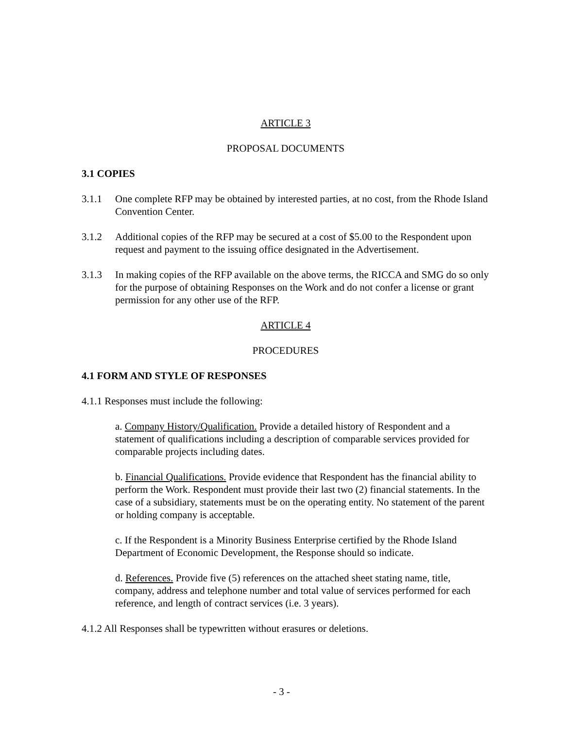ARTICLE 3
PROPOSAL DOCUMENTS
3.1 COPIES
3.1.1 One complete RFP may be obtained by interested parties, at no cost, from the Rhode Island Convention Center.
3.1.2 Additional copies of the RFP may be secured at a cost of $5.00 to the Respondent upon request and payment to the issuing office designated in the Advertisement.
3.1.3 In making copies of the RFP available on the above terms, the RICCA and SMG do so only for the purpose of obtaining Responses on the Work and do not confer a license or grant permission for any other use of the RFP.
ARTICLE 4
PROCEDURES
4.1 FORM AND STYLE OF RESPONSES
4.1.1 Responses must include the following:
a. Company History/Qualification. Provide a detailed history of Respondent and a statement of qualifications including a description of comparable services provided for comparable projects including dates.
b. Financial Qualifications. Provide evidence that Respondent has the financial ability to perform the Work. Respondent must provide their last two (2) financial statements. In the case of a subsidiary, statements must be on the operating entity. No statement of the parent or holding company is acceptable.
c. If the Respondent is a Minority Business Enterprise certified by the Rhode Island Department of Economic Development, the Response should so indicate.
d. References. Provide five (5) references on the attached sheet stating name, title, company, address and telephone number and total value of services performed for each reference, and length of contract services (i.e. 3 years).
4.1.2 All Responses shall be typewritten without erasures or deletions.
- 3 -